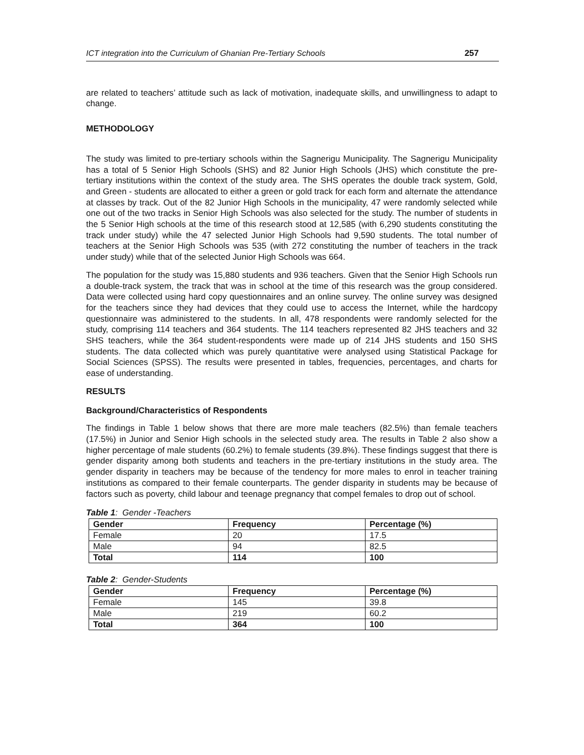ICT integration into the Curriculum of Ghanian Pre-Tertiary Schools 257
are related to teachers’ attitude such as lack of motivation, inadequate skills, and unwillingness to adapt to change.
METHODOLOGY
The study was limited to pre-tertiary schools within the Sagnerigu Municipality. The Sagnerigu Municipality has a total of 5 Senior High Schools (SHS) and 82 Junior High Schools (JHS) which constitute the pre-tertiary institutions within the context of the study area. The SHS operates the double track system, Gold, and Green - students are allocated to either a green or gold track for each form and alternate the attendance at classes by track. Out of the 82 Junior High Schools in the municipality, 47 were randomly selected while one out of the two tracks in Senior High Schools was also selected for the study. The number of students in the 5 Senior High schools at the time of this research stood at 12,585 (with 6,290 students constituting the track under study) while the 47 selected Junior High Schools had 9,590 students. The total number of teachers at the Senior High Schools was 535 (with 272 constituting the number of teachers in the track under study) while that of the selected Junior High Schools was 664.
The population for the study was 15,880 students and 936 teachers. Given that the Senior High Schools run a double-track system, the track that was in school at the time of this research was the group considered. Data were collected using hard copy questionnaires and an online survey. The online survey was designed for the teachers since they had devices that they could use to access the Internet, while the hardcopy questionnaire was administered to the students. In all, 478 respondents were randomly selected for the study, comprising 114 teachers and 364 students. The 114 teachers represented 82 JHS teachers and 32 SHS teachers, while the 364 student-respondents were made up of 214 JHS students and 150 SHS students. The data collected which was purely quantitative were analysed using Statistical Package for Social Sciences (SPSS). The results were presented in tables, frequencies, percentages, and charts for ease of understanding.
RESULTS
Background/Characteristics of Respondents
The findings in Table 1 below shows that there are more male teachers (82.5%) than female teachers (17.5%) in Junior and Senior High schools in the selected study area. The results in Table 2 also show a higher percentage of male students (60.2%) to female students (39.8%). These findings suggest that there is gender disparity among both students and teachers in the pre-tertiary institutions in the study area. The gender disparity in teachers may be because of the tendency for more males to enrol in teacher training institutions as compared to their female counterparts. The gender disparity in students may be because of factors such as poverty, child labour and teenage pregnancy that compel females to drop out of school.
Table 1: Gender -Teachers
| Gender | Frequency | Percentage (%) |
| --- | --- | --- |
| Female | 20 | 17.5 |
| Male | 94 | 82.5 |
| Total | 114 | 100 |
Table 2: Gender-Students
| Gender | Frequency | Percentage (%) |
| --- | --- | --- |
| Female | 145 | 39.8 |
| Male | 219 | 60.2 |
| Total | 364 | 100 |